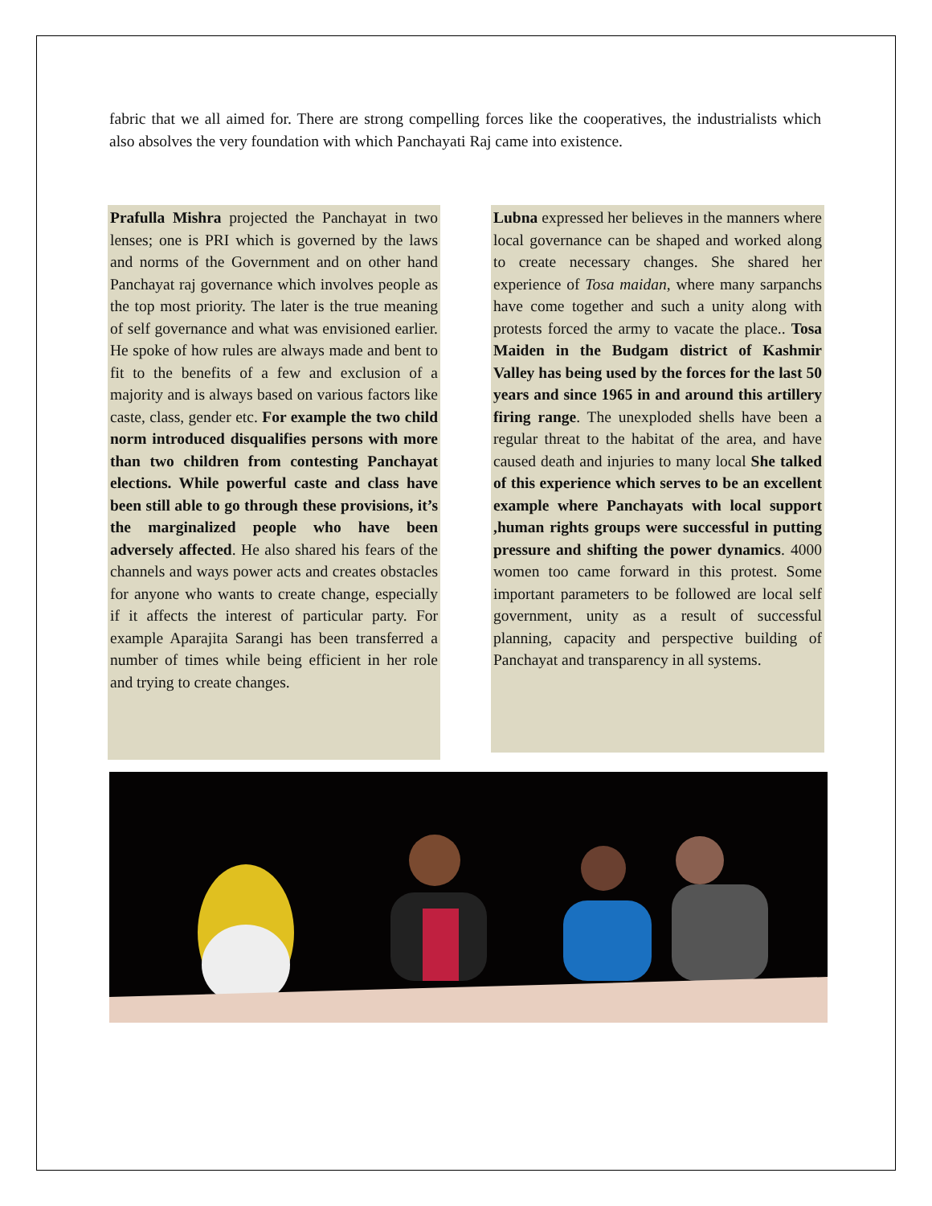fabric that we all aimed for. There are strong compelling forces like the cooperatives, the industrialists which also absolves the very foundation with which Panchayati Raj came into existence.
Prafulla Mishra projected the Panchayat in two lenses; one is PRI which is governed by the laws and norms of the Government and on other hand Panchayat raj governance which involves people as the top most priority. The later is the true meaning of self governance and what was envisioned earlier. He spoke of how rules are always made and bent to fit to the benefits of a few and exclusion of a majority and is always based on various factors like caste, class, gender etc. For example the two child norm introduced disqualifies persons with more than two children from contesting Panchayat elections. While powerful caste and class have been still able to go through these provisions, it’s the marginalized people who have been adversely affected. He also shared his fears of the channels and ways power acts and creates obstacles for anyone who wants to create change, especially if it affects the interest of particular party. For example Aparajita Sarangi has been transferred a number of times while being efficient in her role and trying to create changes.
Lubna expressed her believes in the manners where local governance can be shaped and worked along to create necessary changes. She shared her experience of Tosa maidan, where many sarpanchs have come together and such a unity along with protests forced the army to vacate the place.. Tosa Maiden in the Budgam district of Kashmir Valley has being used by the forces for the last 50 years and since 1965 in and around this artillery firing range. The unexploded shells have been a regular threat to the habitat of the area, and have caused death and injuries to many local She talked of this experience which serves to be an excellent example where Panchayats with local support ,human rights groups were successful in putting pressure and shifting the power dynamics. 4000 women too came forward in this protest. Some important parameters to be followed are local self government, unity as a result of successful planning, capacity and perspective building of Panchayat and transparency in all systems.